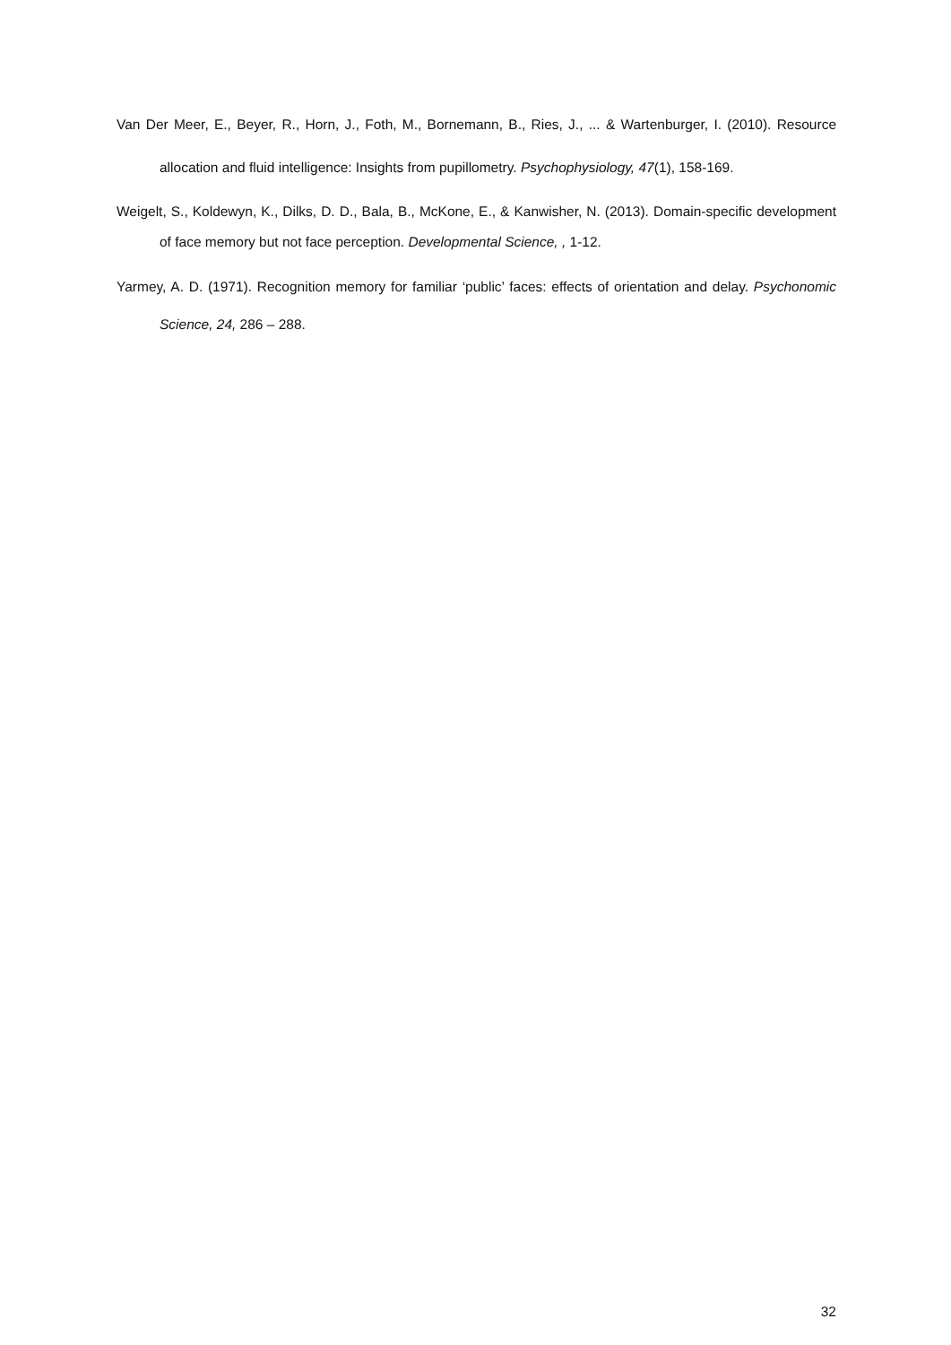Van Der Meer, E., Beyer, R., Horn, J., Foth, M., Bornemann, B., Ries, J., ... & Wartenburger, I. (2010). Resource allocation and fluid intelligence: Insights from pupillometry. Psychophysiology, 47(1), 158-169.
Weigelt, S., Koldewyn, K., Dilks, D. D., Bala, B., McKone, E., & Kanwisher, N. (2013). Domain-specific development of face memory but not face perception. Developmental Science, , 1-12.
Yarmey, A. D. (1971). Recognition memory for familiar ‘public’ faces: effects of orientation and delay. Psychonomic Science, 24, 286 – 288.
32